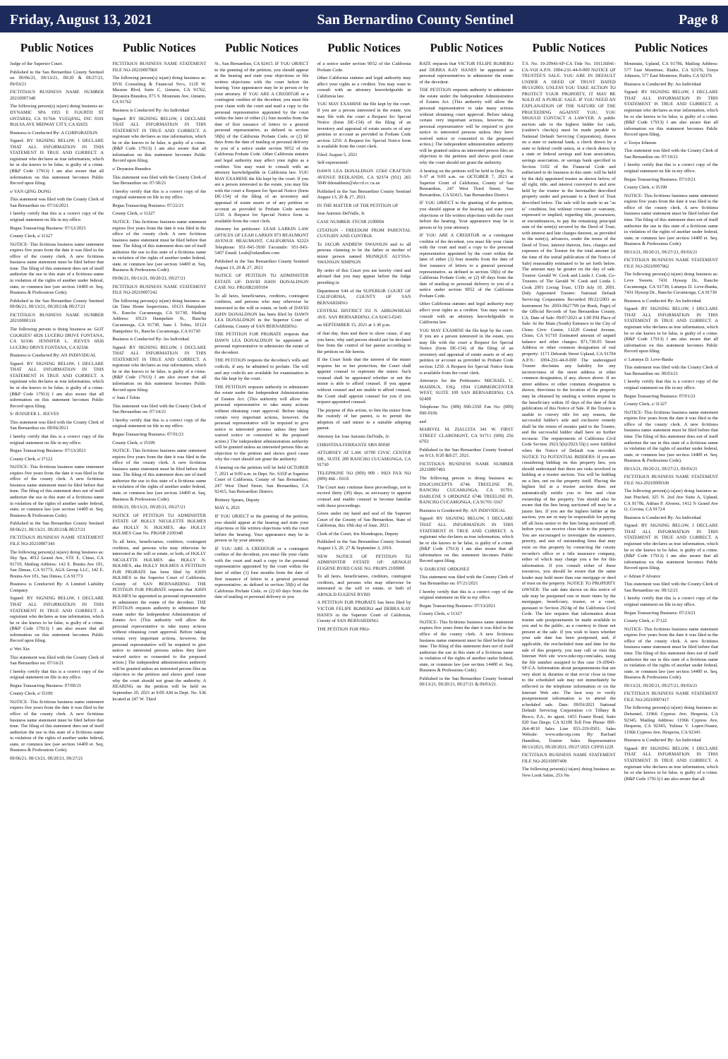Friday, August 13, 2021 San Bernardino County Sentinel Page 8
Public Notices
Judge of the Superior Court.
Published in the San Bernardino County Sentinel on 08/06/21, 08/13/21, 08/20 & 08/27/21, 09/03/21
FICTITIOUS BUSINESS NAME NUMBER 20210007348
The following person(s) is(are) doing business as: DYNAMIC SPA 1955 E FOURTH ST ONTARIO, CA 91764: YUEQING, INC 8191 BOLSA AVE MIDWAY CITY, CA 92655
Business is Conducted By: A CORPORATION
Signed: BY SIGNING BELOW, I DECLARE THAT ALL INFORMATION IN THIS STATEMENT IS TRUE AND CORRECT. A registrant who declares as true information, which he or she knows to be false, is guilty of a crime. (B&P Code 17913) I am also aware that all information on this statement becomes Public Record upon filing.
s/ YAN QING DONG
This statement was filed with the County Clerk of San Bernardino on: 07/16/2021
I hereby certify that this is a correct copy of the original statement on file in my office.
Began Transacting Business: 07/12/2021
County Clerk, s/ I1327
NOTICE- This fictitious business name statement expires five years from the date it was filed in the office of the county clerk. A new fictitious business name statement must be filed before that time. The filing of this statement does not of itself authorize the use in this state of a fictitious name in violation of the rights of another under federal, state, or common law (see section 14400 et. Seq. Business & Professions Code).
Published in the San Bernardino County Sentinel 08/06/21, 08/13/21, 08/20/21& 08/27/21
FICTITIOUS BUSINESS NAME NUMBER 20210008133
The following person is doing business as: GOT COOKIES? 6826 LUCERO DRIVE FONTANA, CA 92336: JENNIFER L. JEEVES 6826 LUCERO DRIVE FONTANA, CA 92336
Business is Conducted By: AN INDIVIDUAL
Signed: BY SIGNING BELOW, I DECLARE THAT ALL INFORMATION IN THIS STATEMENT IS TRUE AND CORRECT. A registrant who declares as true information, which he or she knows to be false, is guilty of a crime. (B&P Code 17913) I am also aware that all information on this statement becomes Public Record upon filing.
S/ JENNIFER L. JEEVES
This statement was filed with the County Clerk of San Bernardino on: 08/06/2021
I hereby certify that this is a correct copy of the original statement on file in my office.
Began Transacting Business: 07/13/2021
County Clerk, s/ I7122
NOTICE- This fictitious business name statement expires five years from the date it was filed in the office of the county clerk. A new fictitious business name statement must be filed before that time. The filing of this statement does not of itself authorize the use in this state of a fictitious name in violation of the rights of another under federal, state, or common law (see section 14400 et. Seq. Business & Professions Code).
Published in the San Bernardino County Sentinel 08/06/21, 08/13/21, 08/20/21& 08/27/21
FICTITIOUS BUSINESS NAME STATEMENT FILE NO-20210007343
The following person(s) is(are) doing business as: Sky Spa, 4012 Grand Ave, STE E, Chino, CA 91710, Mailing Address: 142 E. Bonita Ave 181, San Dimas, CA 91773, AGX Group LLC, 142 E. Bonita Ave 181, San Dimas, CA 91773
Business is Conducted By: A Limited Liability Company
Signed: BY SIGNING BELOW, I DECLARE THAT ALL INFORMATION IN THIS STATEMENT IS TRUE AND CORRECT. A registrant who declares as true information, which he or she knows to be false, is guilty of a crime. (B&P Code 17913) I am also aware that all information on this statement becomes Public Record upon filing.
s/ Wei Xin
This statement was filed with the County Clerk of San Bernardino on: 07/16/21
I hereby certify that this is a correct copy of the original statement on file in my office.
Began Transacting Business: 07/08/21
County Clerk, s/ I5199
NOTICE- This fictitious business name statement expires five years from the date it was filed in the office of the county clerk. A new fictitious business name statement must be filed before that time. The filing of this statement does not of itself authorize the use in this state of a fictitious name in violation of the rights of another under federal, state, or common law (see section 14400 et. Seq. Business & Professions Code).
08/06/21, 08/13/21, 08/20/21, 08/27/21
Public Notices
FICTITIOUS BUSINESS NAME STATEMENT FILE NO-20210007868
The following person(s) is(are) doing business as: DVK Consulting & Financial Svcs, 1128 W. Mission Blvd, Suite C, Ontario, CA 91762, Deyanira Brandon, 875 S. Mountain Ave, Ontario, CA 91762
Business is Conducted By: An Individual
Signed: BY SIGNING BELOW, I DECLARE THAT ALL INFORMATION IN THIS STATEMENT IS TRUE AND CORRECT. A registrant who declares as true information, which he or she knows to be false, is guilty of a crime. (B&P Code 17913) I am also aware that all information on this statement becomes Public Record upon filing.
s/ Deyanira Brandon
This statement was filed with the County Clerk of San Bernardino on: 07/30/21
I hereby certify that this is a correct copy of the original statement on file in my office.
Began Transacting Business: 07/22/21
County Clerk, s/ I1327
NOTICE- This fictitious business name statement expires five years from the date it was filed in the office of the county clerk. A new fictitious business name statement must be filed before that time. The filing of this statement does not of itself authorize the use in this state of a fictitious name in violation of the rights of another under federal, state, or common law (see section 14400 et. Seq. Business & Professions Code).
08/06/21, 08/13/21, 08/20/21, 08/27/21
FICTITIOUS BUSINESS NAME STATEMENT FILE NO-20210007242
The following person(s) is(are) doing business as: On Time Home Inspections, 10123 Hampshire St., Rancho Cucamonga, CA 91730, Mailing Address: 10123 Hampshire St., Rancho Cucamonga, CA 91730, Juan J. Tobin, 10123 Hampshire St., Rancho Cucamonga, CA 91730
Business is Conducted By: An Individual
Signed: BY SIGNING BELOW, I DECLARE THAT ALL INFORMATION IN THIS STATEMENT IS TRUE AND CORRECT. A registrant who declares as true information, which he or she knows to be false, is guilty of a crime. (B&P Code 17913) I am also aware that all information on this statement becomes Public Record upon filing.
s/ Juan J Tobin
This statement was filed with the County Clerk of San Bernardino on: 07/14/21
I hereby certify that this is a correct copy of the original statement on file in my office.
Began Transacting Business: 07/01/21
County Clerk, s/ I5199
NOTICE- This fictitious business name statement expires five years from the date it was filed in the office of the county clerk. A new fictitious business name statement must be filed before that time. The filing of this statement does not of itself authorize the use in this state of a fictitious name in violation of the rights of another under federal, state, or common law (see section 14400 et. Seq. Business & Professions Code).
08/06/21, 08/13/21, 08/20/21, 08/27/21
NOTICE OF PETITION TO ADMINISTER ESTATE OF HOLLY NICOLETTE HOLMES aka HOLLY N. HOLMES, aka HOLLY HOLMES Case No. PROSB 2100340
To all heirs, beneficiaries, creditors, contingent creditors, and persons who may otherwise be interested in the will or estate, or both, of HOLLY NICOLETTE HOLMES aka HOLLY N. HOLMES, aka HOLLY HOLMES A PETITION FOR PROBATE has been filed by JOHN HOLMES in the Superior Court of California, County of SAN BERNARDINO. THE PETITION FOR PROBATE requests that JOHN HOLMES be appointed as personal representative to administer the estate of the decedent. THE PETITION requests authority to administer the estate under the Independent Administration of Estates Act. (This authority will allow the personal representative to take many actions without obtaining court approval. Before taking certain very important actions, however, the personal representative will be required to give notice to interested persons unless they have waived notice or consented to the proposed action.) The independent administration authority will be granted unless an interested person files an objection to the petition and shows good cause why the court should not grant the authority. A HEARING on the petition will be held on September 20, 2021 at 9:00 AM in Dept. No. S36 located at 247 W. Third
Public Notices
St., San Bernardino, CA 92415. IF YOU OBJECT to the granting of the petition, you should appear at the hearing and state your objections or file written objections with the court before the hearing. Your appearance may be in person or by your attorney. IF YOU ARE A CREDITOR or a contingent creditor of the decedent, you must file your claim with the court and mail a copy to the personal representative appointed by the court within the later of either (1) four months from the date of first issuance of letters to a general personal representative, as defined in section 58(b) of the California Probate Code, or (2) 60 days from the date of mailing or personal delivery to you of a notice under section 9052 of the California Probate Code. Other California statutes and legal authority may affect your rights as a creditor. You may want to consult with an attorney knowledgeable in California law. YOU MAY EXAMINE the file kept by the court. If you are a person interested in the estate, you may file with the court a Request for Special Notice (form DE-154) of the filing of an inventory and appraisal of estate assets or of any petition or account as provided in Probate Code section 1250. A Request for Special Notice form is available from the court clerk.
Attorney for petitioner: LEAH LARKIN LAW OFFICES OF LEAH LARKIN 873 BEAUMONT AVENUE BEAUMONT, CALIFORNIA 92223 Telephone: 951-845-5930 Facsimile: 951-845-5407 Email: Leah@inlandlaw.com
Published in the San Bernardino County Sentinel August 13, 20 & 27, 2021
NOTICE OF PETITION TO ADMINISTER ESTATE OF: DAVID JOHN DONALDSON CASE NO. PROSB2100184
To all heirs, beneficiaries, creditors, contingent creditors, and persons who may otherwise be interested in the will or estate, or both of DAVID JOHN DONALDSON has been filed by DAWN LEA DONALDSON in the Superior Court of California, County of SAN BERNARDINO.
THE PETITION FOR PROBATE requests that DAWN LEA DONALDSON be appointed as personal representative to administer the estate of the decedent.
THE PETITION requests the decedent's wills and codicils, if any, be admitted to probate. The will and any codicils are available for examination in the file kept by the court.
THE PETITION requests authority to administer the estate under the Independent Administration of Estates Act. (This authority will allow the personal representative to take many actions without obtaining court approval. Before taking certain very important actions, however, the personal representative will be required to give notice to interested persons unless they have waived notice or consented to the proposed action.) The independent administration authority will be granted unless an interested person files an objection to the petition and shows good cause why the court should not grant the authority.
A hearing on the petition will be held OCTOBER 7, 2021 at 9:00 a.m. in Dept. No. S35P at Superior Court of California, County of San Bernardino, 247 West Third Street, San Bernardino, CA 92415, San Bernardino District.
Brittney Spears, Deputy
MAY 6, 2021
IF YOU OBJECT to the granting of the petition, you should appear at the hearing and state your objections or file written objections with the court before the hearing. Your appearance may be in person or by your attorney.
IF YOU ARE A CREDITOR or a contingent creditor of the decedent, you must file your claim with the court and mail a copy to the personal representative appointed by the court within the later of either (1) four months from the date of first issuance of letters to a general personal representative, as defined in section 58(b) of the California Probate Code, or (2) 60 days from the date of mailing or personal delivery to you
Public Notices
of a notice under section 9052 of the California Probate Code.
Other California statutes and legal authority may affect your rights as a creditor. You may want to consult with an attorney knowledgeable in California law.
YOU MAY EXAMINE the file kept by the court. If you are a person interested in the estate, you may file with the court a Request for Special Notice (form DE-154) of the filing of an inventory and appraisal of estate assets or of any petition or account as provided in Probate Code section 1250. A Request for Special Notice form is available from the court clerk.
Filed: August 5, 2021
Self-represented:
DAWN LEA DONALDSON 11560 CRAFTON AVENUE REDLANDS, CA 92374 (951) 265 5849 ddonaldson@sbccd.cc.ca.us
Published in the San Bernardino County Sentinel August 13, 20 & 27, 2021.
IN THE MATTER OF THE PETITION OF
Jose Antonio DelValle, Jr.
CASE NUMBER: FFCSB 2100004
CITATION - FREEDOM FROM PARENTAL CUSTODY AND CONTROL
To JACOB ANDREW SWANSON and to all persons claiming to be the father or mother of minor person named MONIQUE ALYSSA- SWANSON SIMPSON
By order of this Court you are hereby cited and advised that you may appear before the Judge presiding in
Department S44 of the SUPERIOR COURT OF CALIFORNIA, COUNTY OF SAN BERNARDINO
CENTRAL DISTRICT 351 N. ARROWHEAD AVE. SAN BERNARDINO, CA 92415-0245
on SEPTEMBER 15, 2021 at 1:30 p.m.
of that day, then and there to show cause, if any you have, why said person should not be declared free from the control of her parent according to the petition on file herein.
If the Court finds that the interest of the minor requires his or her protection, the Court shall appoint counsel to represent the minor. Such counsel shall be appointed whether or not the minor is able to afford counsel. If you appear without counsel and are unable to afford counsel, the Court shall appoint counsel for you if you request appointed counsel.
The purpose of this action, to free the minor from the custody of her parent, is to permit the adoption of said minor to a suitable adopting parent.
Attorney for Jose Antonio DelValle, Jr:
CHRISTINA FERRANTE SBN 80030
ATTORNEY AT LAW 10700 CIVIC CENTER DR., SUITE 200 RANCHO CUCAMONGA, CA 91730
TELEPHONE NO (909) 989 - 9923 FAX NO (909) 466 - 0318.
The Court may continue these proceedings, not to exceed thirty (30) days, as necessary to appoint counsel and enable counsel to become familiar with these proceedings.
Given under my hand and seal of the Superior Court of the County of San Bernardino, State of California, this 10th day of June, 2021.
Clerk of the Court, Iris Mondragon, Deputy
Published in the San Bernardino County Sentinel August 13, 20, 27 & September 3, 2019.
NEW NOTICE OF PETITION TO ADMINISTER ESTATE OF: ARNOLD EUGENE BYRD CASE NO. PROPS 2100088
To all heirs, beneficiaries, creditors, contingent creditors, and persons who may otherwise be interested in the will or estate, or both of ARNOLD EUGENE BYRD
A PETITION FOR PROBATE has been filed by VICTOR FELIPE ROMERO and DEBRA KAY HANES in the Superior Court of California, County of SAN BERNARDINO.
THE PETITION FOR PRO-
Public Notices
BATE requests that VICTOR FELIPE ROMERO and DEBRA KAY HANES be appointed as personal representatives to administer the estate of the decedent.
THE PETITION requests authority to administer the estate under the Independent Administration of Estates Act. (This authority will allow the personal representative to take many actions without obtaining court approval. Before taking certain very important actions, however, the personal representative will be required to give notice to interested persons unless they have waived notice or consented to the proposed action.) The independent administration authority will be granted unless an interested person files an objection to the petition and shows good cause why the court should not grant the authority.
A hearing on the petition will be held in Dept. No. S-37 at 9:00 a.m. on OCTOBER 7, 2021 at Superior Court of California, County of San Bernardino, 247 West Third Street, San Bernardino, CA 92415, San Bernardino District.
IF YOU OBJECT to the granting of the petition, you should appear at the hearing and state your objections or file written objections with the court before the hearing. Your appearance may be in person or by your attorney.
IF YOU ARE A CREDITOR or a contingent creditor of the decedent, you must file your claim with the court and mail a copy to the personal representative appointed by the court within the later of either (1) four months from the date of first issuance of letters to a general personal representative, as defined in section 58(b) of the California Probate Code, or (2) 60 days from the date of mailing or personal delivery to you of a notice under section 9052 of the California Probate Code.
Other California statutes and legal authority may affect your rights as a creditor. You may want to consult with an attorney knowledgeable in California law.
YOU MAY EXAMINE the file kept by the court. If you are a person interested in the estate, you may file with the court a Request for Special Notice (form DE-154) of the filing of an inventory and appraisal of estate assets or of any petition or account as provided in Probate Code section 1250. A Request for Special Notice form is available from the court clerk.
Attorneys for the Petitioners: MICHAEL C. MADDUX, ESQ. 1894 COMMERCENTER WEST, SUITE 108 SAN BERNARDINO, CA 92408
Telephone No: (909) 890-2350 Fax No: (909) 890-0106
and
MARIVEL M. ZIALCITA 341 W. FIRST STREET CLAREMONT, CA 91711 (909) 256 6702
Published in the San Bernardino County Sentinel on 8/13, 8/20 &8/27, 2021.
FICTITIOUS BUSINESS NAME NUMBER 20210007493
The following person is doing business as: DSOCONCEPTS 6746 TREELINE PL RANCHO CUCAMONGA, CA 91701: DARLENE S ORDONEZ 6746 TREELINE PL RANCHO CUCAMONGA, CA 91701-5167
Business is Conducted By: AN INDIVIDUAL
Signed: BY SIGNING BELOW, I DECLARE THAT ALL INFORMATION IN THIS STATEMENT IS TRUE AND CORRECT. A registrant who declares as true information, which he or she knows to be false, is guilty of a crime. (B&P Code 17913) I am also aware that all information on this statement becomes Public Record upon filing.
S/ DARLENE ORDONEZ
This statement was filed with the County Clerk of San Bernardino on: 07/21/2021
I hereby certify that this is a correct copy of the original statement on file in my office.
Began Transacting Business: 07/13/2021
County Clerk, s/ I1327
NOTICE- This fictitious business name statement expires five years from the date it was filed in the office of the county clerk. A new fictitious business name statement must be filed before that time. The filing of this statement does not of itself authorize the use in this state of a fictitious name in violation of the rights of another under federal, state, or common law (see section 14400 et. Seq. Business & Professions Code).
Published in the San Bernardino County Sentinel 08/13/21, 08/20/21, 08/27/21 & 09/03/21.
Public Notices
T.S. No. 19-20943-SP-CA Title No. 191126841-CA-VOI A.P.N. 1004-231-44-0-000 NOTICE OF TRUSTEE'S SALE. YOU ARE IN DEFAULT UNDER A DEED OF TRUST DATED 08/13/2003. UNLESS YOU TAKE ACTION TO PROTECT YOUR PROPERTY, IT MAY BE SOLD AT A PUBLIC SALE. IF YOU NEED AN EXPLANATION OF THE NATURE OF THE PROCEEDING AGAINST YOU, YOU SHOULD CONTACT A LAWYER. A public auction sale to the highest bidder for cash, (cashier's check(s) must be made payable to National Default Servicing Corporation), drawn on a state or national bank, a check drawn by a state or federal credit union, or a check drawn by a state or federal savings and loan association, savings association, or savings bank specified in Section 5102 of the Financial Code and authorized to do business in this state; will be held by the duly appointed trustee as shown below, of all right, title, and interest conveyed to and now held by the trustee in the hereinafter described property under and pursuant to a Deed of Trust described below. The sale will be made in an "as is" condition, but without covenant or warranty, expressed or implied, regarding title, possession, or encumbrances, to pay the remaining principal sum of the note(s) secured by the Deed of Trust, with interest and late charges thereon, as provided in the note(s), advances, under the terms of the Deed of Trust, interest thereon, fees, charges and expenses of the Trustee for the total amount (at the time of the initial publication of the Notice of Sale) reasonably estimated to be set forth below. The amount may be greater on the day of sale. Trustor: Gerald W. Cook and Linda J. Cook, Co-Trustees of The Gerald W. Cook and Linda J. Cook 2001 Living Trust, UTD July 10, 2001. Duly Appointed Trustee: National Default Servicing Corporation Recorded 08/22/2003 as Instrument No. 2003-0627799 (or Book, Page) of the Official Records of San Bernardino County, CA. Date of Sale: 09/07/2021 at 1:00 PM Place of Sale: At the Main (South) Entrance to the City of Chino Civic Center, 13220 Central Avenue, Chino, CA 91710 Estimated amount of unpaid balance and other charges: $71,739.05 Street Address or other common designation of real property: 1171 Deborah Street Upland, CA 91784 A.P.N.: 1004-231-44-0-000 The undersigned Trustee disclaims any liability for any incorrectness of the street address or other common designation, if any, shown above. If no street address or other common designation is shown, directions to the location of the property may be obtained by sending a written request to the beneficiary within 10 days of the date of first publication of this Notice of Sale. If the Trustee is unable to convey title for any reason, the successful bidder's sole and exclusive remedy shall be the return of monies paid to the Trustee, and the successful bidder shall have no further recourse. The requirements of California Civil Code Section 2923.5(b)/2923.55(c) were fulfilled when the Notice of Default was recorded. NOTICE TO POTENTIAL BIDDERS: If you are considering bidding on this property lien, you should understand that there are risks involved in bidding at a trustee auction. You will be bidding on a lien, not on the property itself. Placing the highest bid at a trustee auction does not automatically entitle you to free and clear ownership of the property. You should also be aware that the lien being auctioned off may be a junior lien. If you are the highest bidder at the auction, you are or may be responsible for paying off all liens senior to the lien being auctioned off, before you can receive clear title to the property. You are encouraged to investigate the existence, priority, and size of outstanding liens that may exist on this property by contacting the county recorder's office or a title insurance company, either of which may charge you a fee for this information. If you consult either of these resources, you should be aware that the same lender may hold more than one mortgage or deed of trust on the property. NOTICE TO PROPERTY OWNER: The sale date shown on this notice of sale may be postponed one or more times by the mortgagee, beneficiary, trustee, or a court, pursuant to Section 2924g of the California Civil Code. The law requires that information about trustee sale postponements be made available to you and to the public, as a courtesy to those not present at the sale. If you wish to learn whether your sale date has been postponed, and, if applicable, the rescheduled time and date for the sale of this property, you may call or visit this Internet Web site www.ndscorp.com/sales, using the file number assigned to this case 19-20943-SP-CA. Information about postponements that are very short in duration or that occur close in time to the scheduled sale may not immediately be reflected in the telephone information or on the Internet Web site. The best way to verify postponement information is to attend the scheduled sale. Date: 08/03/2021 National Default Servicing Corporation c/o Tiffany & Bosco, P.A., its agent, 1455 Frazee Road, Suite 820 San Diego, CA 92108 Toll Free Phone: 888-264-4010 Sales Line 855-219-8501; Sales Website: www.ndscorp.com By: Rachael Hamilton, Trustee Sales Representative 08/13/2021, 08/20/2021, 08/27/2021 CPP351228
FICTITIOUS BUSINESS NAME STATEMENT FILE NO-20210007409
The following person(s) is(are) doing business as: New Look Salon, 253 No
Public Notices
Mountain, Upland, CA 91786, Mailing Address: 577 East Montrose, Rialto, CA 92376, Tonya Johnson, 577 East Montrose, Rialto, CA 92376
Business is Conducted By: An Individual
Signed: BY SIGNING BELOW, I DECLARE THAT ALL INFORMATION IN THIS STATEMENT IS TRUE AND CORRECT. A registrant who declares as true information, which he or she knows to be false, is guilty of a crime. (B&P Code 17913) I am also aware that all information on this statement becomes Public Record upon filing.
s/ Tonya Johnson
This statement was filed with the County Clerk of San Bernardino on: 07/19/21
I hereby certify that this is a correct copy of the original statement on file in my office.
Began Transacting Business: 07/10/21
County Clerk, s/ I5199
NOTICE- This fictitious business name statement expires five years from the date it was filed in the office of the county clerk. A new fictitious business name statement must be filed before that time. The filing of this statement does not of itself authorize the use in this state of a fictitious name in violation of the rights of another under federal, state, or common law (see section 14400 et. Seq. Business & Professions Code).
08/13/21, 08/20/21, 08/27/21, 09/03/21
FICTITIOUS BUSINESS NAME STATEMENT FILE NO-20210007962
The following person(s) is(are) doing business as: Love Sweets, 7431 Hyssop Dr., Rancho Cucamonga, CA 91739, Latunya D. Love-Banks, 7431 Hyssop Dr., Rancho Cucamonga, CA 91739
Business is Conducted By: An Individual
Signed: BY SIGNING BELOW, I DECLARE THAT ALL INFORMATION IN THIS STATEMENT IS TRUE AND CORRECT. A registrant who declares as true information, which he or she knows to be false, is guilty of a crime. (B&P Code 17913) I am also aware that all information on this statement becomes Public Record upon filing.
s/ Latunya D. Love-Banks
This statement was filed with the County Clerk of San Bernardino on: 08/03/21
I hereby certify that this is a correct copy of the original statement on file in my office.
Began Transacting Business: 07/01/21
County Clerk, s/ I1327
NOTICE- This fictitious business name statement expires five years from the date it was filed in the office of the county clerk. A new fictitious business name statement must be filed before that time. The filing of this statement does not of itself authorize the use in this state of a fictitious name in violation of the rights of another under federal, state, or common law (see section 14400 et. Seq. Business & Professions Code).
08/13/21, 08/20/21, 08/27/21, 09/03/21
FICTITIOUS BUSINESS NAME STATEMENT FILE NO-20210008339
The following person(s) is(are) doing business as: Just Pinched, 325 N. 2nd Ave Suite A, Upland, CA 91786, Adrian P. Alvarez, 1412 N Grand Ave O, Covina, CA 91724
Business is Conducted By: An Individual
Signed: BY SIGNING BELOW, I DECLARE THAT ALL INFORMATION IN THIS STATEMENT IS TRUE AND CORRECT. A registrant who declares as true information, which he or she knows to be false, is guilty of a crime. (B&P Code 17913) I am also aware that all information on this statement becomes Public Record upon filing.
s/ Adrian P Alvarez
This statement was filed with the County Clerk of San Bernardino on: 08/12/21
I hereby certify that this is a correct copy of the original statement on file in my office.
Began Transacting Business: 07/23/21
County Clerk, s/ I7122
NOTICE- This fictitious business name statement expires five years from the date it was filed in the office of the county clerk. A new fictitious business name statement must be filed before that time. The filing of this statement does not of itself authorize the use in this state of a fictitious name in violation of the rights of another under federal, state, or common law (see section 14400 et. Seq. Business & Professions Code).
08/13/21, 08/20/21, 08/27/21, 09/03/21
FICTITIOUS BUSINESS NAME STATEMENT FILE NO-20210007417
The following person(s) is(are) doing business as: Detumiel, 11966 Cypress Ave, Hesperia, CA 92345, Mailing Address: 11966 Cypress Ave, Hesperia, CA 92345, Yulissa V. Lopez-Nunez, 11966 Cypress Ave, Hesperia, CA 92345
Business is Conducted By: An Individual
Signed: BY SIGNING BELOW, I DECLARE THAT ALL INFORMATION IN THIS STATEMENT IS TRUE AND CORRECT. A registrant who declares as true information, which he or she knows to be false, is guilty of a crime. (B&P Code 17913) I am also aware that all